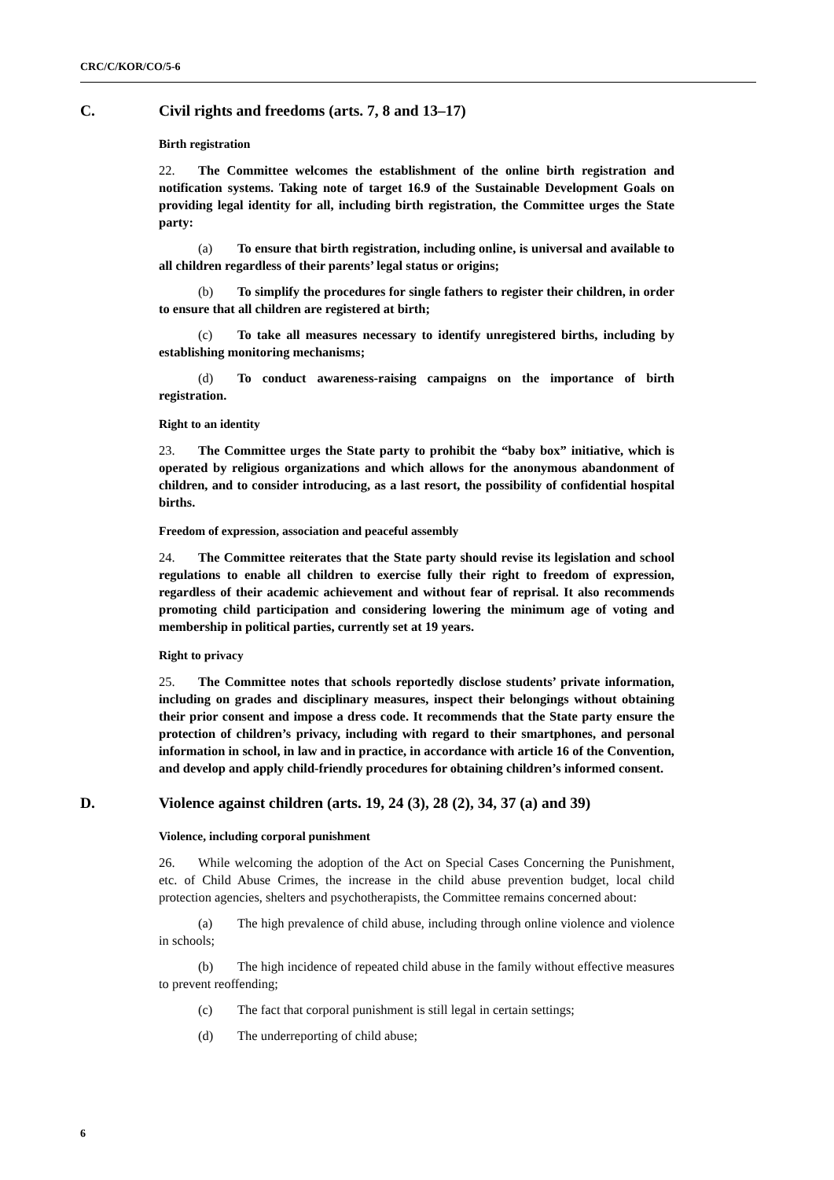CRC/C/KOR/CO/5-6
C. Civil rights and freedoms (arts. 7, 8 and 13–17)
Birth registration
22. The Committee welcomes the establishment of the online birth registration and notification systems. Taking note of target 16.9 of the Sustainable Development Goals on providing legal identity for all, including birth registration, the Committee urges the State party:
(a) To ensure that birth registration, including online, is universal and available to all children regardless of their parents’ legal status or origins;
(b) To simplify the procedures for single fathers to register their children, in order to ensure that all children are registered at birth;
(c) To take all measures necessary to identify unregistered births, including by establishing monitoring mechanisms;
(d) To conduct awareness-raising campaigns on the importance of birth registration.
Right to an identity
23. The Committee urges the State party to prohibit the “baby box” initiative, which is operated by religious organizations and which allows for the anonymous abandonment of children, and to consider introducing, as a last resort, the possibility of confidential hospital births.
Freedom of expression, association and peaceful assembly
24. The Committee reiterates that the State party should revise its legislation and school regulations to enable all children to exercise fully their right to freedom of expression, regardless of their academic achievement and without fear of reprisal. It also recommends promoting child participation and considering lowering the minimum age of voting and membership in political parties, currently set at 19 years.
Right to privacy
25. The Committee notes that schools reportedly disclose students’ private information, including on grades and disciplinary measures, inspect their belongings without obtaining their prior consent and impose a dress code. It recommends that the State party ensure the protection of children’s privacy, including with regard to their smartphones, and personal information in school, in law and in practice, in accordance with article 16 of the Convention, and develop and apply child-friendly procedures for obtaining children’s informed consent.
D. Violence against children (arts. 19, 24 (3), 28 (2), 34, 37 (a) and 39)
Violence, including corporal punishment
26. While welcoming the adoption of the Act on Special Cases Concerning the Punishment, etc. of Child Abuse Crimes, the increase in the child abuse prevention budget, local child protection agencies, shelters and psychotherapists, the Committee remains concerned about:
(a) The high prevalence of child abuse, including through online violence and violence in schools;
(b) The high incidence of repeated child abuse in the family without effective measures to prevent reoffending;
(c) The fact that corporal punishment is still legal in certain settings;
(d) The underreporting of child abuse;
6